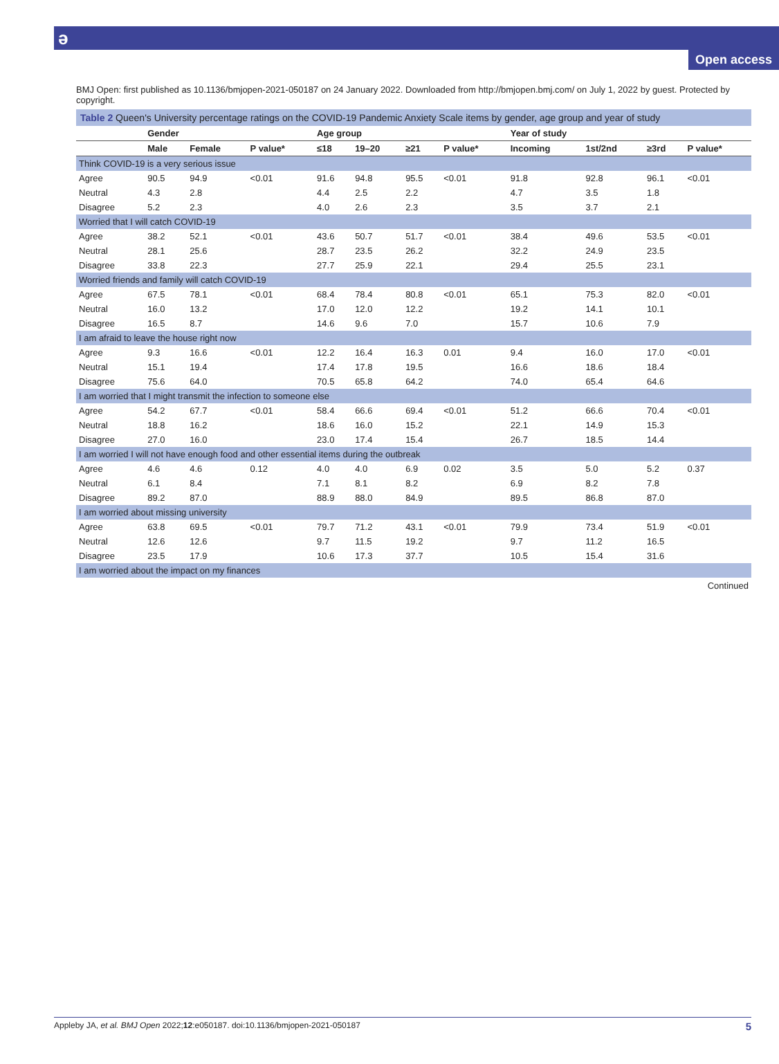ə
Open access
BMJ Open: first published as 10.1136/bmjopen-2021-050187 on 24 January 2022. Downloaded from http://bmjopen.bmj.com/ on July 1, 2022 by guest. Protected by copyright.
Table 2 Queen's University percentage ratings on the COVID-19 Pandemic Anxiety Scale items by gender, age group and year of study
| | Gender | | | Age group | | | | Year of study | | | |
| --- | --- | --- | --- | --- | --- | --- | --- | --- | --- | --- | --- |
| | Male | Female | P value* | ≤18 | 19–20 | ≥21 | P value* | Incoming | 1st/2nd | ≥3rd | P value* |
| Think COVID-19 is a very serious issue | | | | | | | | | | | |
| Agree | 90.5 | 94.9 | <0.01 | 91.6 | 94.8 | 95.5 | <0.01 | 91.8 | 92.8 | 96.1 | <0.01 |
| Neutral | 4.3 | 2.8 | | 4.4 | 2.5 | 2.2 | | 4.7 | 3.5 | 1.8 | |
| Disagree | 5.2 | 2.3 | | 4.0 | 2.6 | 2.3 | | 3.5 | 3.7 | 2.1 | |
| Worried that I will catch COVID-19 | | | | | | | | | | | |
| Agree | 38.2 | 52.1 | <0.01 | 43.6 | 50.7 | 51.7 | <0.01 | 38.4 | 49.6 | 53.5 | <0.01 |
| Neutral | 28.1 | 25.6 | | 28.7 | 23.5 | 26.2 | | 32.2 | 24.9 | 23.5 | |
| Disagree | 33.8 | 22.3 | | 27.7 | 25.9 | 22.1 | | 29.4 | 25.5 | 23.1 | |
| Worried friends and family will catch COVID-19 | | | | | | | | | | | |
| Agree | 67.5 | 78.1 | <0.01 | 68.4 | 78.4 | 80.8 | <0.01 | 65.1 | 75.3 | 82.0 | <0.01 |
| Neutral | 16.0 | 13.2 | | 17.0 | 12.0 | 12.2 | | 19.2 | 14.1 | 10.1 | |
| Disagree | 16.5 | 8.7 | | 14.6 | 9.6 | 7.0 | | 15.7 | 10.6 | 7.9 | |
| I am afraid to leave the house right now | | | | | | | | | | | |
| Agree | 9.3 | 16.6 | <0.01 | 12.2 | 16.4 | 16.3 | 0.01 | 9.4 | 16.0 | 17.0 | <0.01 |
| Neutral | 15.1 | 19.4 | | 17.4 | 17.8 | 19.5 | | 16.6 | 18.6 | 18.4 | |
| Disagree | 75.6 | 64.0 | | 70.5 | 65.8 | 64.2 | | 74.0 | 65.4 | 64.6 | |
| I am worried that I might transmit the infection to someone else | | | | | | | | | | | |
| Agree | 54.2 | 67.7 | <0.01 | 58.4 | 66.6 | 69.4 | <0.01 | 51.2 | 66.6 | 70.4 | <0.01 |
| Neutral | 18.8 | 16.2 | | 18.6 | 16.0 | 15.2 | | 22.1 | 14.9 | 15.3 | |
| Disagree | 27.0 | 16.0 | | 23.0 | 17.4 | 15.4 | | 26.7 | 18.5 | 14.4 | |
| I am worried I will not have enough food and other essential items during the outbreak | | | | | | | | | | | |
| Agree | 4.6 | 4.6 | 0.12 | 4.0 | 4.0 | 6.9 | 0.02 | 3.5 | 5.0 | 5.2 | 0.37 |
| Neutral | 6.1 | 8.4 | | 7.1 | 8.1 | 8.2 | | 6.9 | 8.2 | 7.8 | |
| Disagree | 89.2 | 87.0 | | 88.9 | 88.0 | 84.9 | | 89.5 | 86.8 | 87.0 | |
| I am worried about missing university | | | | | | | | | | | |
| Agree | 63.8 | 69.5 | <0.01 | 79.7 | 71.2 | 43.1 | <0.01 | 79.9 | 73.4 | 51.9 | <0.01 |
| Neutral | 12.6 | 12.6 | | 9.7 | 11.5 | 19.2 | | 9.7 | 11.2 | 16.5 | |
| Disagree | 23.5 | 17.9 | | 10.6 | 17.3 | 37.7 | | 10.5 | 15.4 | 31.6 | |
| I am worried about the impact on my finances | | | | | | | | | | | |
Continued
Appleby JA, et al. BMJ Open 2022;12:e050187. doi:10.1136/bmjopen-2021-050187 5